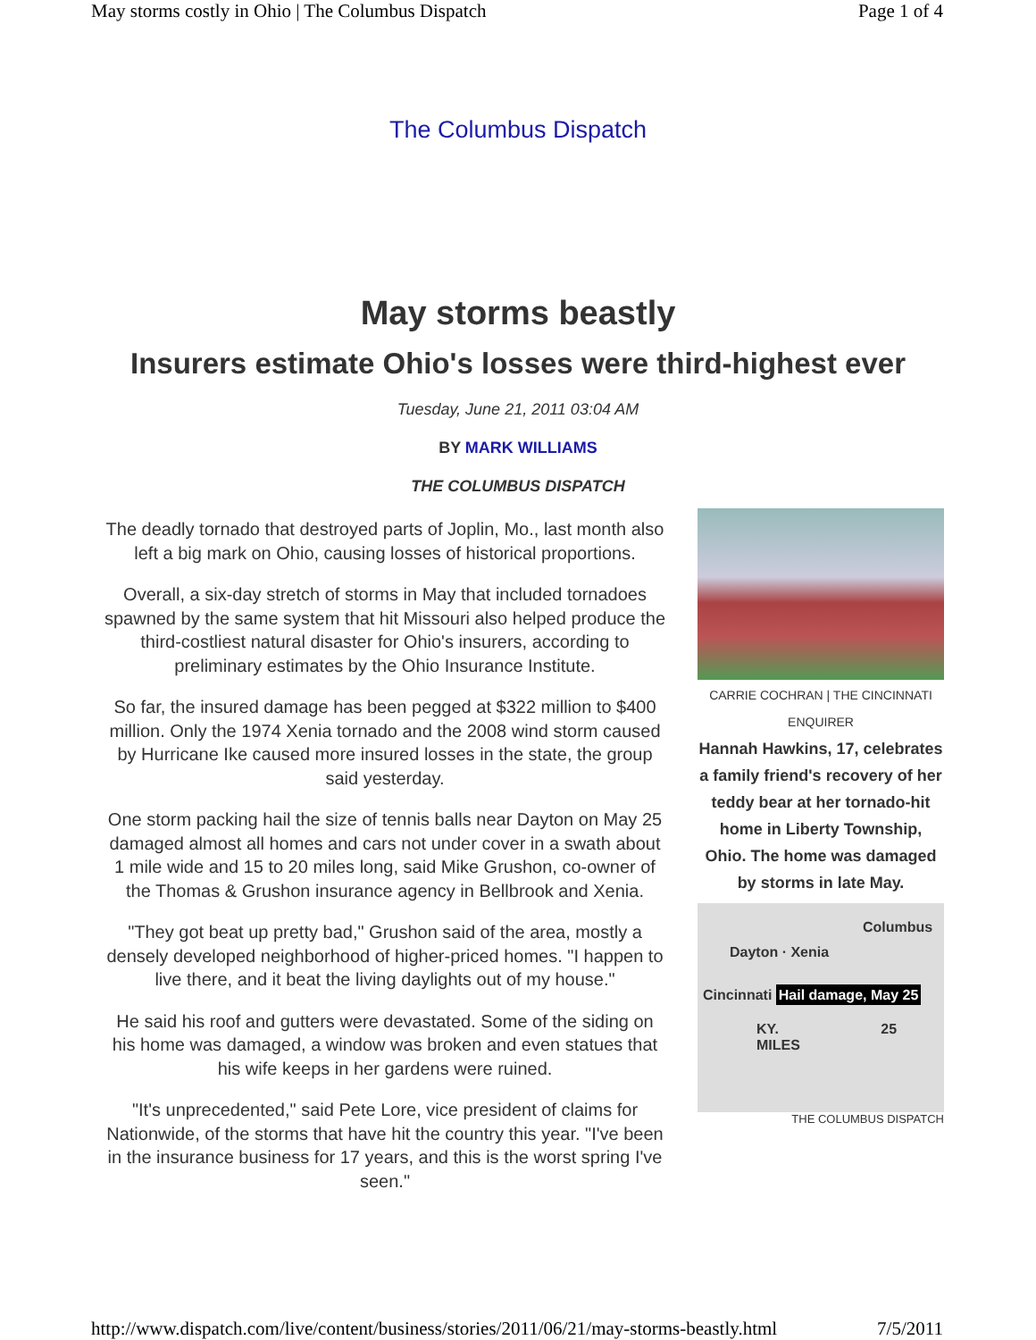May storms costly in Ohio | The Columbus Dispatch Page 1 of 4
The Columbus Dispatch
May storms beastly
Insurers estimate Ohio's losses were third-highest ever
Tuesday, June 21, 2011 03:04 AM
BY MARK WILLIAMS
THE COLUMBUS DISPATCH
The deadly tornado that destroyed parts of Joplin, Mo., last month also left a big mark on Ohio, causing losses of historical proportions.
Overall, a six-day stretch of storms in May that included tornadoes spawned by the same system that hit Missouri also helped produce the third-costliest natural disaster for Ohio's insurers, according to preliminary estimates by the Ohio Insurance Institute.
So far, the insured damage has been pegged at $322 million to $400 million. Only the 1974 Xenia tornado and the 2008 wind storm caused by Hurricane Ike caused more insured losses in the state, the group said yesterday.
One storm packing hail the size of tennis balls near Dayton on May 25 damaged almost all homes and cars not under cover in a swath about 1 mile wide and 15 to 20 miles long, said Mike Grushon, co-owner of the Thomas & Grushon insurance agency in Bellbrook and Xenia.
"They got beat up pretty bad," Grushon said of the area, mostly a densely developed neighborhood of higher-priced homes. "I happen to live there, and it beat the living daylights out of my house."
He said his roof and gutters were devastated. Some of the siding on his home was damaged, a window was broken and even statues that his wife keeps in her gardens were ruined.
"It's unprecedented," said Pete Lore, vice president of claims for Nationwide, of the storms that have hit the country this year. "I've been in the insurance business for 17 years, and this is the worst spring I've seen."
CARRIE COCHRAN | THE CINCINNATI ENQUIRER
Hannah Hawkins, 17, celebrates a family friend's recovery of her teddy bear at her tornado-hit home in Liberty Township, Ohio. The home was damaged by storms in late May.
Columbus
Dayton · Xenia
Cincinnati Hail damage, May 25
KY. 25 MILES
THE COLUMBUS DISPATCH
http://www.dispatch.com/live/content/business/stories/2011/06/21/may-storms-beastly.html 7/5/2011